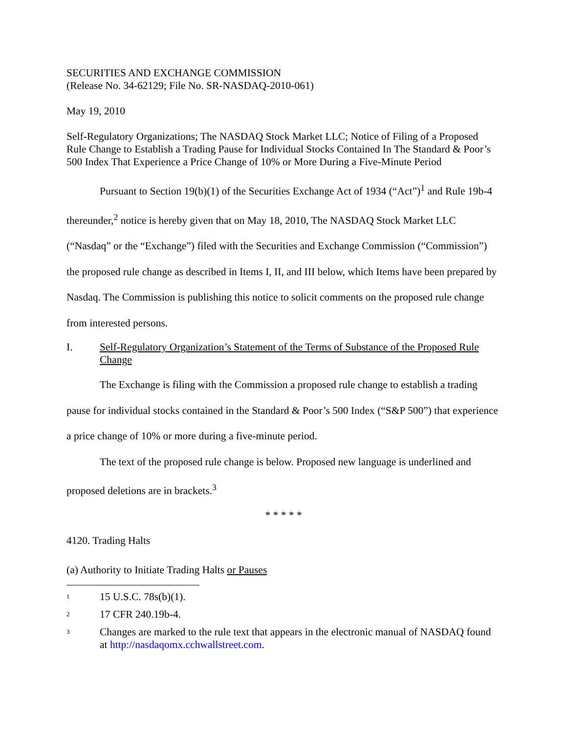SECURITIES AND EXCHANGE COMMISSION
(Release No. 34-62129; File No. SR-NASDAQ-2010-061)
May 19, 2010
Self-Regulatory Organizations; The NASDAQ Stock Market LLC; Notice of Filing of a Proposed Rule Change to Establish a Trading Pause for Individual Stocks Contained In The Standard & Poor’s 500 Index That Experience a Price Change of 10% or More During a Five-Minute Period
Pursuant to Section 19(b)(1) of the Securities Exchange Act of 1934 (“Act”)<sup>1</sup> and Rule 19b-4 thereunder,<sup>2</sup> notice is hereby given that on May 18, 2010, The NASDAQ Stock Market LLC (“Nasdaq” or the “Exchange”) filed with the Securities and Exchange Commission (“Commission”) the proposed rule change as described in Items I, II, and III below, which Items have been prepared by Nasdaq. The Commission is publishing this notice to solicit comments on the proposed rule change from interested persons.
I. Self-Regulatory Organization’s Statement of the Terms of Substance of the Proposed Rule Change
The Exchange is filing with the Commission a proposed rule change to establish a trading pause for individual stocks contained in the Standard & Poor’s 500 Index (“S&P 500”) that experience a price change of 10% or more during a five-minute period.
The text of the proposed rule change is below. Proposed new language is underlined and proposed deletions are in brackets.<sup>3</sup>
* * * * *
4120. Trading Halts
(a) Authority to Initiate Trading Halts or Pauses
<sup>1</sup> 15 U.S.C. 78s(b)(1).
<sup>2</sup> 17 CFR 240.19b-4.
<sup>3</sup> Changes are marked to the rule text that appears in the electronic manual of NASDAQ found at http://nasdaqomx.cchwallstreet.com.